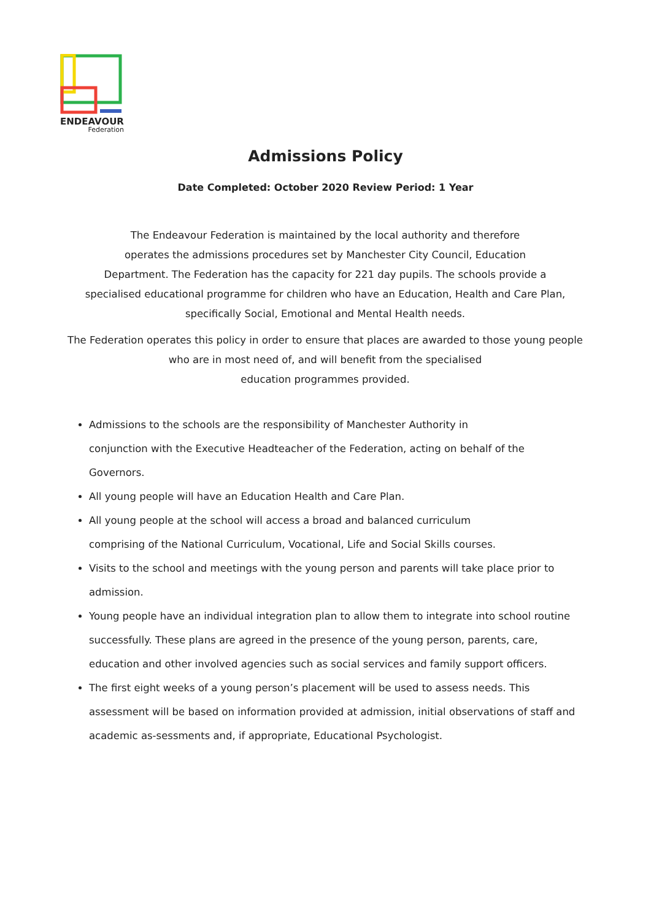ENDEAVOUR
Federation
Admissions Policy
Date Completed: October 2020 Review Period: 1 Year
The Endeavour Federation is maintained by the local authority and therefore
operates the admissions procedures set by Manchester City Council, Education
Department. The Federation has the capacity for 221 day pupils. The schools provide a
specialised educational programme for children who have an Education, Health and Care Plan,
specifically Social, Emotional and Mental Health needs.
The Federation operates this policy in order to ensure that places are awarded to those young people
who are in most need of, and will benefit from the specialised
education programmes provided.
Admissions to the schools are the responsibility of Manchester Authority in
conjunction with the Executive Headteacher of the Federation, acting on behalf of the Governors.
All young people will have an Education Health and Care Plan.
All young people at the school will access a broad and balanced curriculum
comprising of the National Curriculum, Vocational, Life and Social Skills courses.
Visits to the school and meetings with the young person and parents will take place prior to admission.
Young people have an individual integration plan to allow them to integrate into school routine successfully. These plans are agreed in the presence of the young person, parents, care, education and other involved agencies such as social services and family support officers.
The first eight weeks of a young person’s placement will be used to assess needs. This assessment will be based on information provided at admission, initial observations of staff and academic as-sessments and, if appropriate, Educational Psychologist.